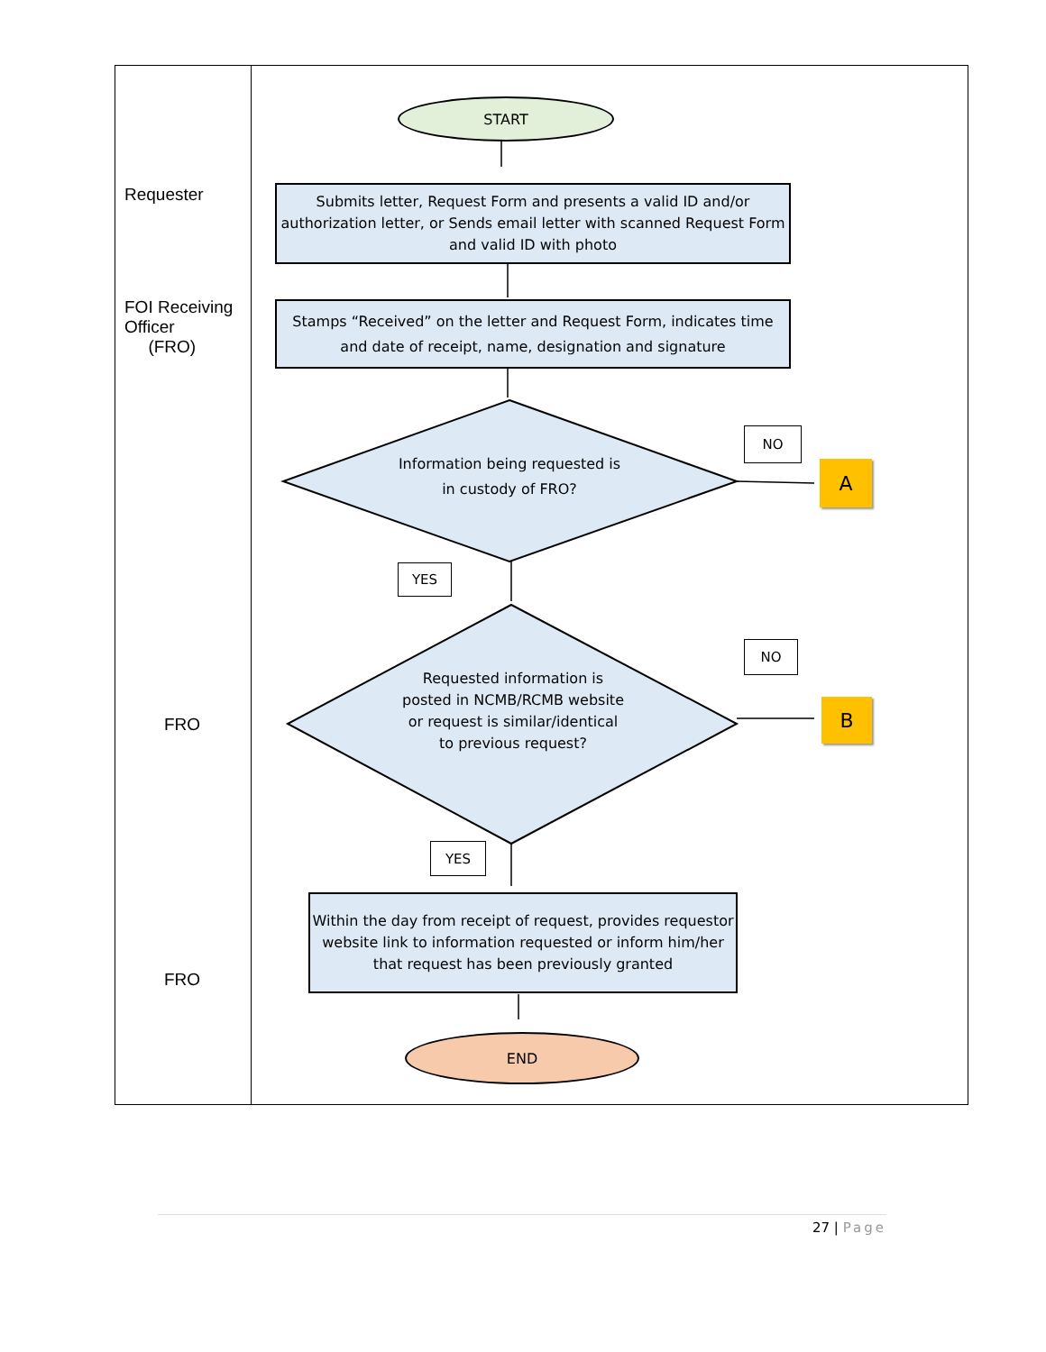Requester
FOI Receiving
Officer
(FRO)
FRO
FRO
START
Submits letter, Request Form and presents a valid ID and/or authorization letter, or Sends email letter with scanned Request Form and valid ID with photo
Stamps “Received” on the letter and Request Form, indicates time and date of receipt, name, designation and signature
Information being requested is in custody of FRO?
NO
A
YES
Requested information is posted in NCMB/RCMB website or request is similar/identical to previous request?
NO
B
YES
Within the day from receipt of request, provides requestor website link to information requested or inform him/her that request has been previously granted
END
27 | Page